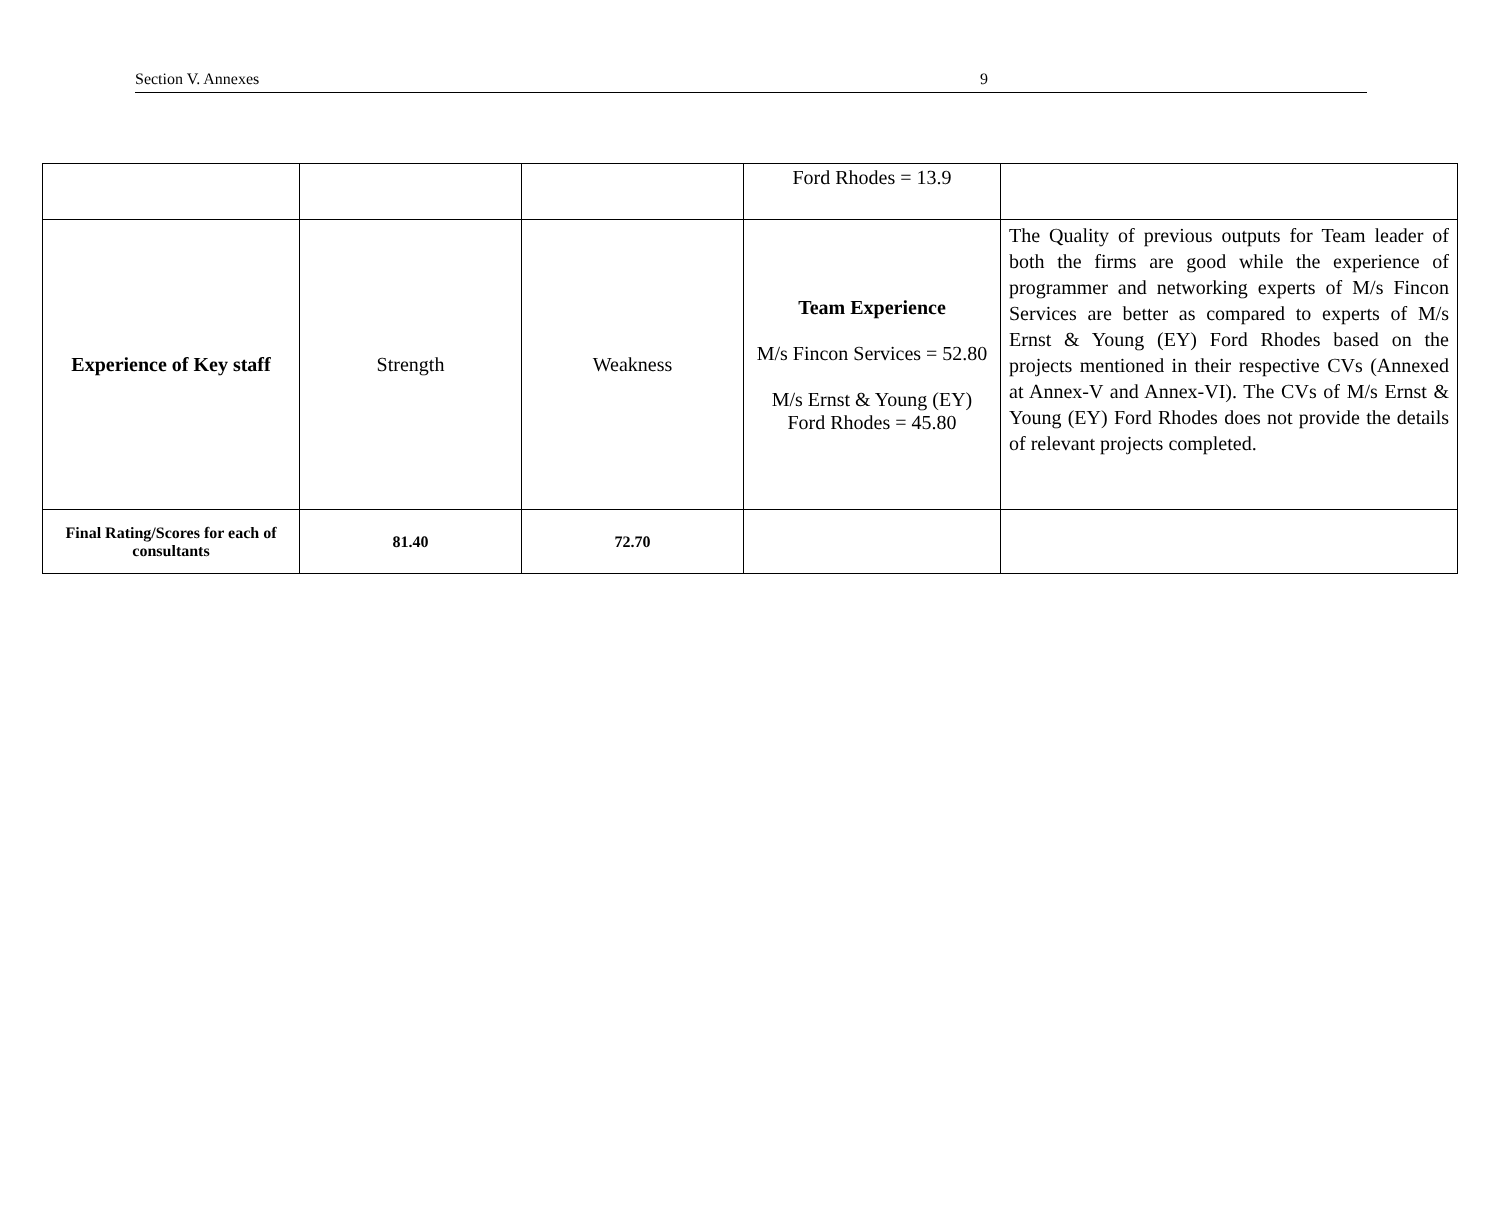Section V. Annexes 9
| | | | Ford Rhodes = 13.9 | |
| Experience of Key staff | Strength | Weakness | Team Experience M/s Fincon Services = 52.80 M/s Ernst & Young (EY) Ford Rhodes = 45.80 | The Quality of previous outputs for Team leader of both the firms are good while the experience of programmer and networking experts of M/s Fincon Services are better as compared to experts of M/s Ernst & Young (EY) Ford Rhodes based on the projects mentioned in their respective CVs (Annexed at Annex-V and Annex-VI). The CVs of M/s Ernst & Young (EY) Ford Rhodes does not provide the details of relevant projects completed. |
| Final Rating/Scores for each of consultants | 81.40 | 72.70 | | |